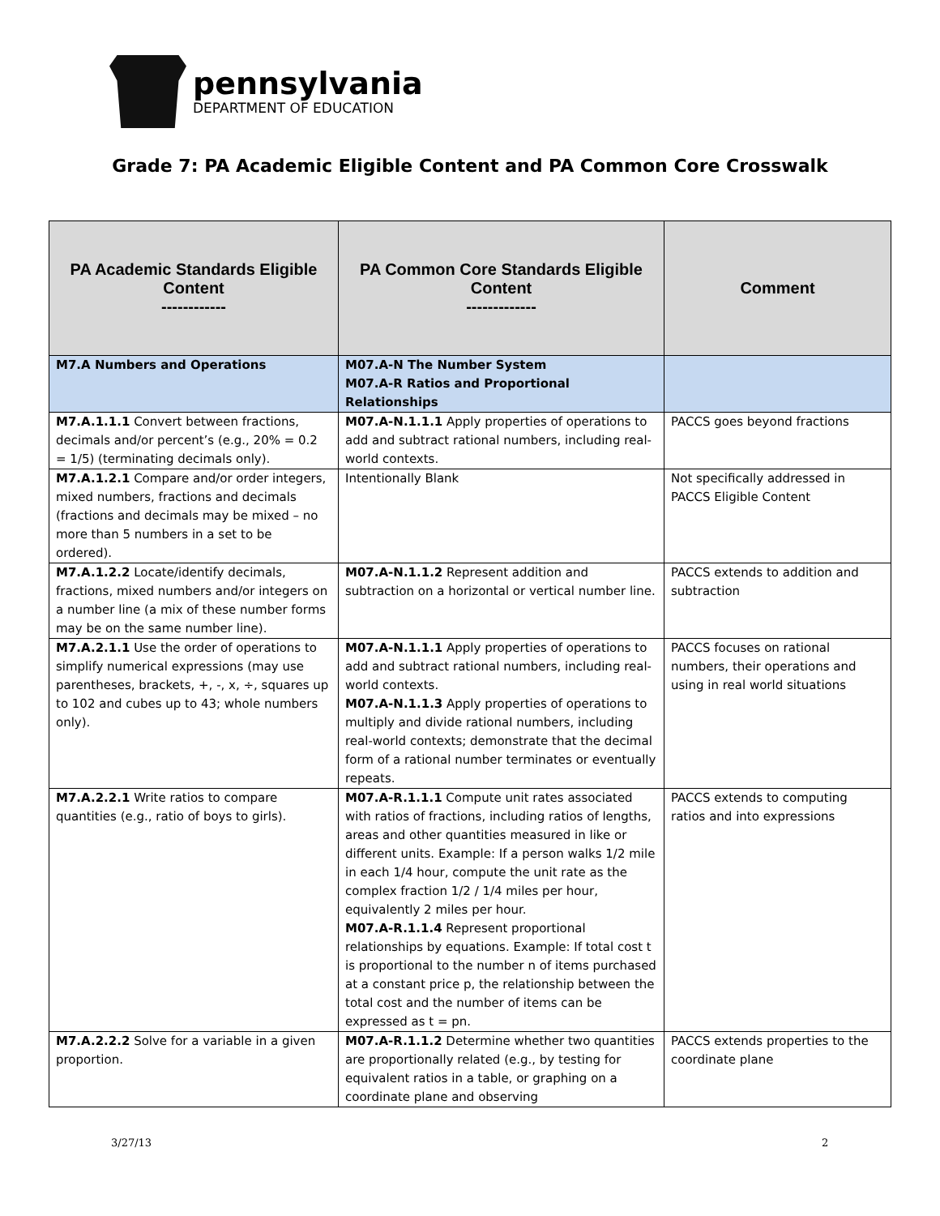pennsylvania
DEPARTMENT OF EDUCATION
Grade 7: PA Academic Eligible Content and PA Common Core Crosswalk
| PA Academic Standards Eligible Content ------------ | PA Common Core Standards Eligible Content ------------- | Comment |
| --- | --- | --- |
| M7.A Numbers and Operations | M07.A-N The Number System M07.A-R Ratios and Proportional Relationships | |
| M7.A.1.1.1 Convert between fractions, decimals and/or percent’s (e.g., 20% = 0.2 = 1/5) (terminating decimals only). | M07.A-N.1.1.1 Apply properties of operations to add and subtract rational numbers, including real-world contexts. | PACCS goes beyond fractions |
| M7.A.1.2.1 Compare and/or order integers, mixed numbers, fractions and decimals (fractions and decimals may be mixed – no more than 5 numbers in a set to be ordered). | Intentionally Blank | Not specifically addressed in PACCS Eligible Content |
| M7.A.1.2.2 Locate/identify decimals, fractions, mixed numbers and/or integers on a number line (a mix of these number forms may be on the same number line). | M07.A-N.1.1.2 Represent addition and subtraction on a horizontal or vertical number line. | PACCS extends to addition and subtraction |
| M7.A.2.1.1 Use the order of operations to simplify numerical expressions (may use parentheses, brackets, +, -, x, ÷, squares up to 102 and cubes up to 43; whole numbers only). | M07.A-N.1.1.1 Apply properties of operations to add and subtract rational numbers, including real-world contexts. M07.A-N.1.1.3 Apply properties of operations to multiply and divide rational numbers, including real-world contexts; demonstrate that the decimal form of a rational number terminates or eventually repeats. | PACCS focuses on rational numbers, their operations and using in real world situations |
| M7.A.2.2.1 Write ratios to compare quantities (e.g., ratio of boys to girls). | M07.A-R.1.1.1 Compute unit rates associated with ratios of fractions, including ratios of lengths, areas and other quantities measured in like or different units. Example: If a person walks 1/2 mile in each 1/4 hour, compute the unit rate as the complex fraction 1/2 / 1/4 miles per hour, equivalently 2 miles per hour. M07.A-R.1.1.4 Represent proportional relationships by equations. Example: If total cost t is proportional to the number n of items purchased at a constant price p, the relationship between the total cost and the number of items can be expressed as t = pn. | PACCS extends to computing ratios and into expressions |
| M7.A.2.2.2 Solve for a variable in a given proportion. | M07.A-R.1.1.2 Determine whether two quantities are proportionally related (e.g., by testing for equivalent ratios in a table, or graphing on a coordinate plane and observing | PACCS extends properties to the coordinate plane |
3/27/13 2